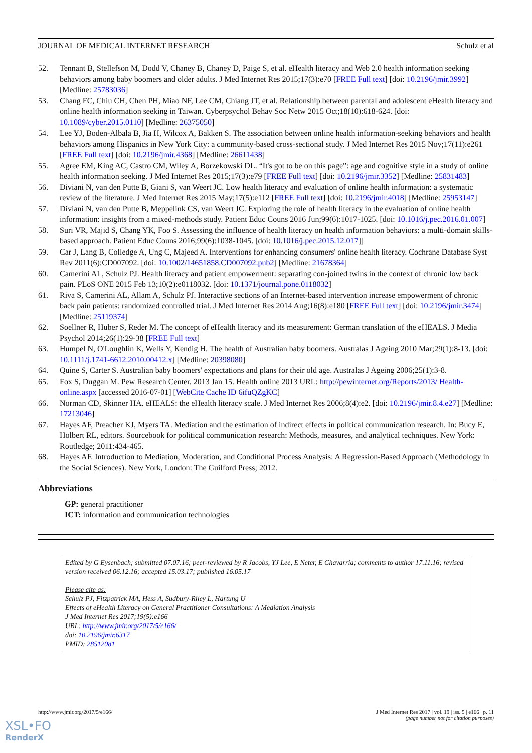JOURNAL OF MEDICAL INTERNET RESEARCH Schulz et al
52. Tennant B, Stellefson M, Dodd V, Chaney B, Chaney D, Paige S, et al. eHealth literacy and Web 2.0 health information seeking behaviors among baby boomers and older adults. J Med Internet Res 2015;17(3):e70 [FREE Full text] [doi: 10.2196/jmir.3992] [Medline: 25783036]
53. Chang FC, Chiu CH, Chen PH, Miao NF, Lee CM, Chiang JT, et al. Relationship between parental and adolescent eHealth literacy and online health information seeking in Taiwan. Cyberpsychol Behav Soc Netw 2015 Oct;18(10):618-624. [doi: 10.1089/cyber.2015.0110] [Medline: 26375050]
54. Lee YJ, Boden-Albala B, Jia H, Wilcox A, Bakken S. The association between online health information-seeking behaviors and health behaviors among Hispanics in New York City: a community-based cross-sectional study. J Med Internet Res 2015 Nov;17(11):e261 [FREE Full text] [doi: 10.2196/jmir.4368] [Medline: 26611438]
55. Agree EM, King AC, Castro CM, Wiley A, Borzekowski DL. “It's got to be on this page”: age and cognitive style in a study of online health information seeking. J Med Internet Res 2015;17(3):e79 [FREE Full text] [doi: 10.2196/jmir.3352] [Medline: 25831483]
56. Diviani N, van den Putte B, Giani S, van Weert JC. Low health literacy and evaluation of online health information: a systematic review of the literature. J Med Internet Res 2015 May;17(5):e112 [FREE Full text] [doi: 10.2196/jmir.4018] [Medline: 25953147]
57. Diviani N, van den Putte B, Meppelink CS, van Weert JC. Exploring the role of health literacy in the evaluation of online health information: insights from a mixed-methods study. Patient Educ Couns 2016 Jun;99(6):1017-1025. [doi: 10.1016/j.pec.2016.01.007]
58. Suri VR, Majid S, Chang YK, Foo S. Assessing the influence of health literacy on health information behaviors: a multi-domain skills-based approach. Patient Educ Couns 2016;99(6):1038-1045. [doi: 10.1016/j.pec.2015.12.017]]
59. Car J, Lang B, Colledge A, Ung C, Majeed A. Interventions for enhancing consumers' online health literacy. Cochrane Database Syst Rev 2011(6):CD007092. [doi: 10.1002/14651858.CD007092.pub2] [Medline: 21678364]
60. Camerini AL, Schulz PJ. Health literacy and patient empowerment: separating con-joined twins in the context of chronic low back pain. PLoS ONE 2015 Feb 13;10(2):e0118032. [doi: 10.1371/journal.pone.0118032]
61. Riva S, Camerini AL, Allam A, Schulz PJ. Interactive sections of an Internet-based intervention increase empowerment of chronic back pain patients: randomized controlled trial. J Med Internet Res 2014 Aug;16(8):e180 [FREE Full text] [doi: 10.2196/jmir.3474] [Medline: 25119374]
62. Soellner R, Huber S, Reder M. The concept of eHealth literacy and its measurement: German translation of the eHEALS. J Media Psychol 2014;26(1):29-38 [FREE Full text]
63. Humpel N, O'Loughlin K, Wells Y, Kendig H. The health of Australian baby boomers. Australas J Ageing 2010 Mar;29(1):8-13. [doi: 10.1111/j.1741-6612.2010.00412.x] [Medline: 20398080]
64. Quine S, Carter S. Australian baby boomers' expectations and plans for their old age. Australas J Ageing 2006;25(1):3-8.
65. Fox S, Duggan M. Pew Research Center. 2013 Jan 15. Health online 2013 URL: http://pewinternet.org/Reports/2013/ Health-online.aspx [accessed 2016-07-01] [WebCite Cache ID 6ifuQZgKC]
66. Norman CD, Skinner HA. eHEALS: the eHealth literacy scale. J Med Internet Res 2006;8(4):e2. [doi: 10.2196/jmir.8.4.e27] [Medline: 17213046]
67. Hayes AF, Preacher KJ, Myers TA. Mediation and the estimation of indirect effects in political communication research. In: Bucy E, Holbert RL, editors. Sourcebook for political communication research: Methods, measures, and analytical techniques. New York: Routledge; 2011:434-465.
68. Hayes AF. Introduction to Mediation, Moderation, and Conditional Process Analysis: A Regression-Based Approach (Methodology in the Social Sciences). New York, London: The Guilford Press; 2012.
Abbreviations
GP: general practitioner
ICT: information and communication technologies
Edited by G Eysenbach; submitted 07.07.16; peer-reviewed by R Jacobs, YJ Lee, E Neter, E Chavarria; comments to author 17.11.16; revised version received 06.12.16; accepted 15.03.17; published 16.05.17
Please cite as:
Schulz PJ, Fitzpatrick MA, Hess A, Sudbury-Riley L, Hartung U
Effects of eHealth Literacy on General Practitioner Consultations: A Mediation Analysis
J Med Internet Res 2017;19(5):e166
URL: http://www.jmir.org/2017/5/e166/
doi: 10.2196/jmir.6317
PMID: 28512081
http://www.jmir.org/2017/5/e166/ J Med Internet Res 2017 | vol. 19 | iss. 5 | e166 | p. 11
(page number not for citation purposes)
XSL•FO
RenderX